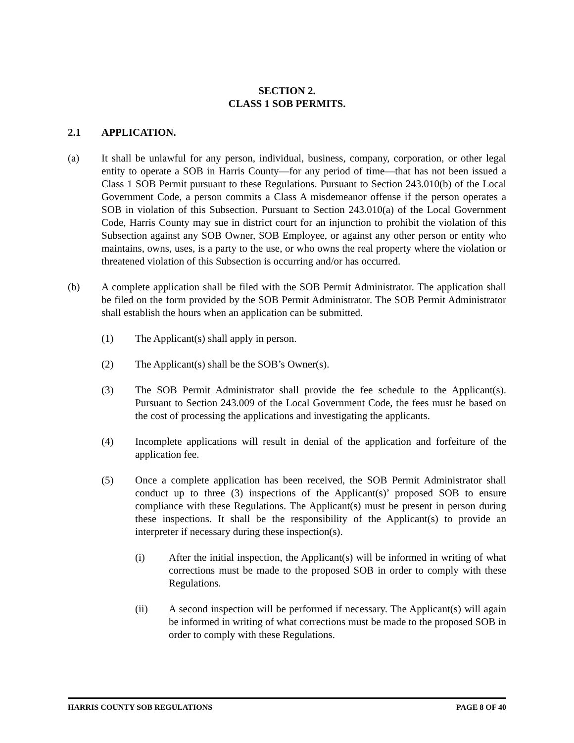SECTION 2.
CLASS 1 SOB PERMITS.
2.1 APPLICATION.
(a) It shall be unlawful for any person, individual, business, company, corporation, or other legal entity to operate a SOB in Harris County―for any period of time―that has not been issued a Class 1 SOB Permit pursuant to these Regulations. Pursuant to Section 243.010(b) of the Local Government Code, a person commits a Class A misdemeanor offense if the person operates a SOB in violation of this Subsection. Pursuant to Section 243.010(a) of the Local Government Code, Harris County may sue in district court for an injunction to prohibit the violation of this Subsection against any SOB Owner, SOB Employee, or against any other person or entity who maintains, owns, uses, is a party to the use, or who owns the real property where the violation or threatened violation of this Subsection is occurring and/or has occurred.
(b) A complete application shall be filed with the SOB Permit Administrator. The application shall be filed on the form provided by the SOB Permit Administrator. The SOB Permit Administrator shall establish the hours when an application can be submitted.
(1) The Applicant(s) shall apply in person.
(2) The Applicant(s) shall be the SOB’s Owner(s).
(3) The SOB Permit Administrator shall provide the fee schedule to the Applicant(s). Pursuant to Section 243.009 of the Local Government Code, the fees must be based on the cost of processing the applications and investigating the applicants.
(4) Incomplete applications will result in denial of the application and forfeiture of the application fee.
(5) Once a complete application has been received, the SOB Permit Administrator shall conduct up to three (3) inspections of the Applicant(s)’ proposed SOB to ensure compliance with these Regulations. The Applicant(s) must be present in person during these inspections. It shall be the responsibility of the Applicant(s) to provide an interpreter if necessary during these inspection(s).
(i) After the initial inspection, the Applicant(s) will be informed in writing of what corrections must be made to the proposed SOB in order to comply with these Regulations.
(ii) A second inspection will be performed if necessary. The Applicant(s) will again be informed in writing of what corrections must be made to the proposed SOB in order to comply with these Regulations.
HARRIS COUNTY SOB REGULATIONS PAGE 8 OF 40